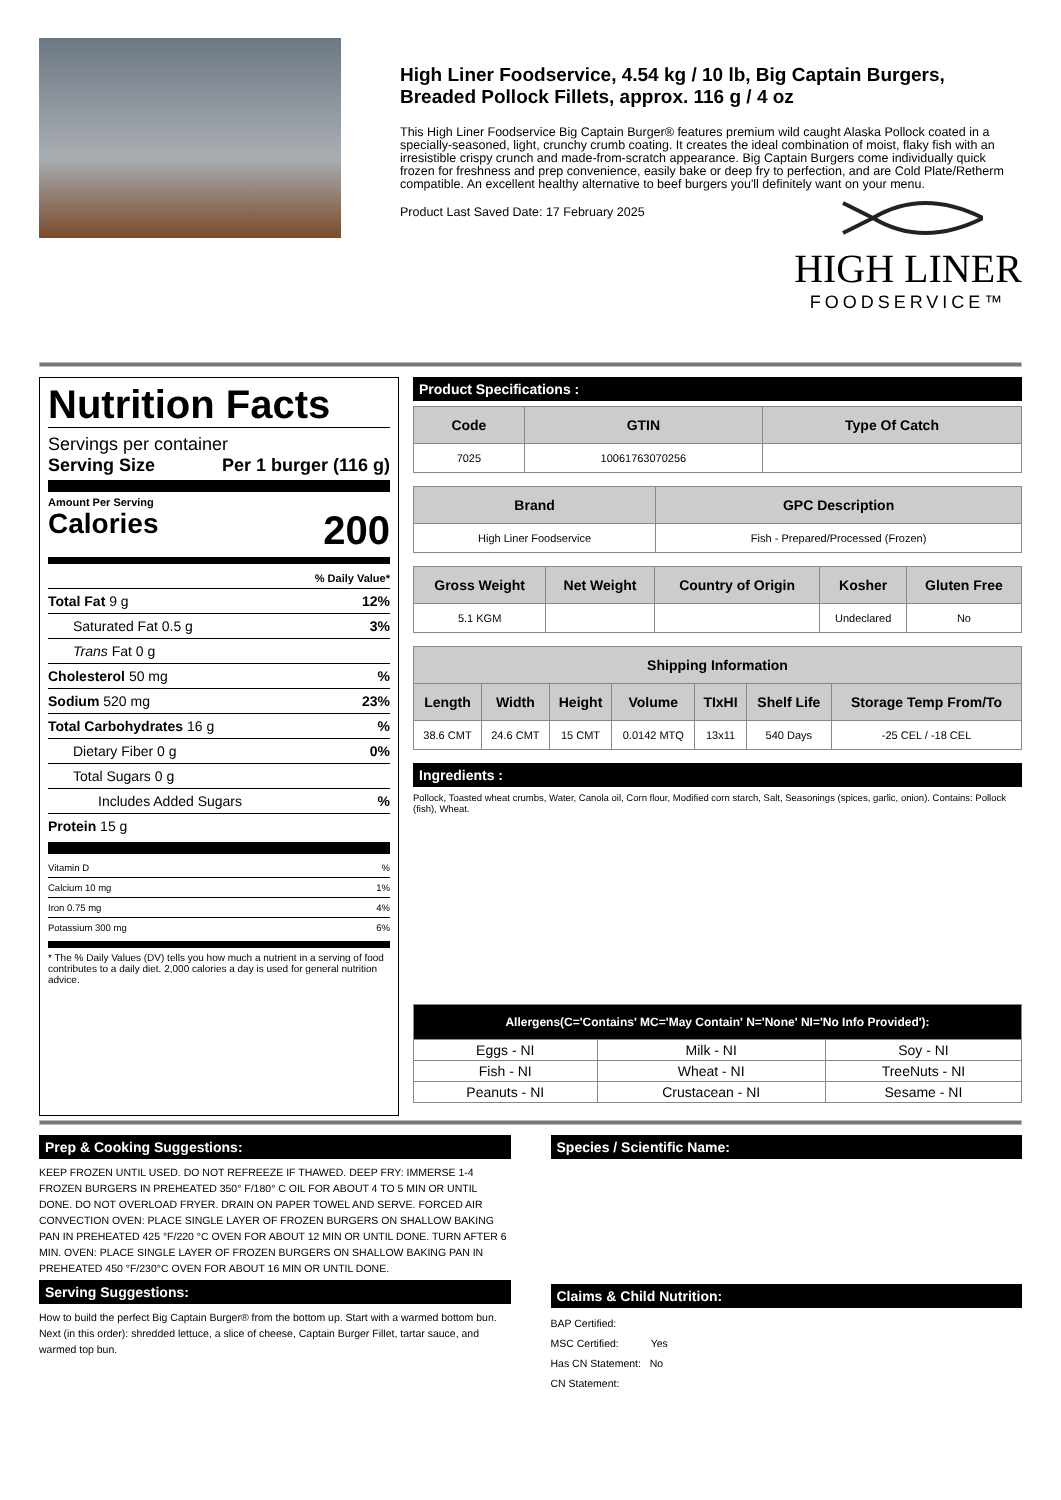High Liner Foodservice, 4.54 kg / 10 lb, Big Captain Burgers, Breaded Pollock Fillets, approx. 116 g / 4 oz
This High Liner Foodservice Big Captain Burger® features premium wild caught Alaska Pollock coated in a specially-seasoned, light, crunchy crumb coating. It creates the ideal combination of moist, flaky fish with an irresistible crispy crunch and made-from-scratch appearance. Big Captain Burgers come individually quick frozen for freshness and prep convenience, easily bake or deep fry to perfection, and are Cold Plate/Retherm compatible. An excellent healthy alternative to beef burgers you'll definitely want on your menu.
HIGH LINER
FOODSERVICE™
Product Last Saved Date: 17 February 2025
Nutrition Facts
Servings per container
Serving Size Per 1 burger (116 g)
Amount Per Serving
Calories 200
% Daily Value*
Total Fat 9 g 12%
Saturated Fat 0.5 g 3%
Trans Fat 0 g
Cholesterol 50 mg%
Sodium 520 mg 23%
Total Carbohydrates 16 g%
Dietary Fiber 0 g 0%
Total Sugars 0 g
Includes Added Sugars%
Protein 15 g
Vitamin D%
Calcium 10 mg 1%
Iron 0.75 mg 4%
Potassium 300 mg 6%
* The % Daily Values (DV) tells you how much a nutrient in a serving of food contributes to a daily diet. 2,000 calories a day is used for general nutrition advice.
Product Specifications :
| Code | GTIN | Type Of Catch |
| --- | --- | --- |
| 7025 | 10061763070256 | |
| Brand | GPC Description |
| --- | --- |
| High Liner Foodservice | Fish - Prepared/Processed (Frozen) |
| Gross Weight | Net Weight | Country of Origin | Kosher | Gluten Free |
| --- | --- | --- | --- | --- |
| 5.1 KGM | | | Undeclared | No |
| Shipping Information | | | | | | |
| --- | --- | --- | --- | --- | --- | --- |
| Length | Width | Height | Volume | TIxHI | Shelf Life | Storage Temp From/To |
| 38.6 CMT | 24.6 CMT | 15 CMT | 0.0142 MTQ | 13x11 | 540 Days | -25 CEL / -18 CEL |
Ingredients :
Pollock, Toasted wheat crumbs, Water, Canola oil, Corn flour, Modified corn starch, Salt, Seasonings (spices, garlic, onion). Contains: Pollock (fish), Wheat.
| Allergens(C='Contains' MC='May Contain' N='None' NI='No Info Provided'): | | |
| --- | --- | --- |
| Eggs - NI | Milk - NI | Soy - NI |
| Fish - NI | Wheat - NI | TreeNuts - NI |
| Peanuts - NI | Crustacean - NI | Sesame - NI |
Prep & Cooking Suggestions:
KEEP FROZEN UNTIL USED. DO NOT REFREEZE IF THAWED. DEEP FRY: IMMERSE 1-4 FROZEN BURGERS IN PREHEATED 350° F/180° C OIL FOR ABOUT 4 TO 5 MIN OR UNTIL DONE. DO NOT OVERLOAD FRYER. DRAIN ON PAPER TOWEL AND SERVE. FORCED AIR CONVECTION OVEN: PLACE SINGLE LAYER OF FROZEN BURGERS ON SHALLOW BAKING PAN IN PREHEATED 425 °F/220 °C OVEN FOR ABOUT 12 MIN OR UNTIL DONE. TURN AFTER 6 MIN. OVEN: PLACE SINGLE LAYER OF FROZEN BURGERS ON SHALLOW BAKING PAN IN PREHEATED 450 °F/230°C OVEN FOR ABOUT 16 MIN OR UNTIL DONE.
Serving Suggestions:
How to build the perfect Big Captain Burger® from the bottom up. Start with a warmed bottom bun. Next (in this order): shredded lettuce, a slice of cheese, Captain Burger Fillet, tartar sauce, and warmed top bun.
Species / Scientific Name:
Claims & Child Nutrition:
BAP Certified:
MSC Certified: Yes
Has CN Statement: No
CN Statement: